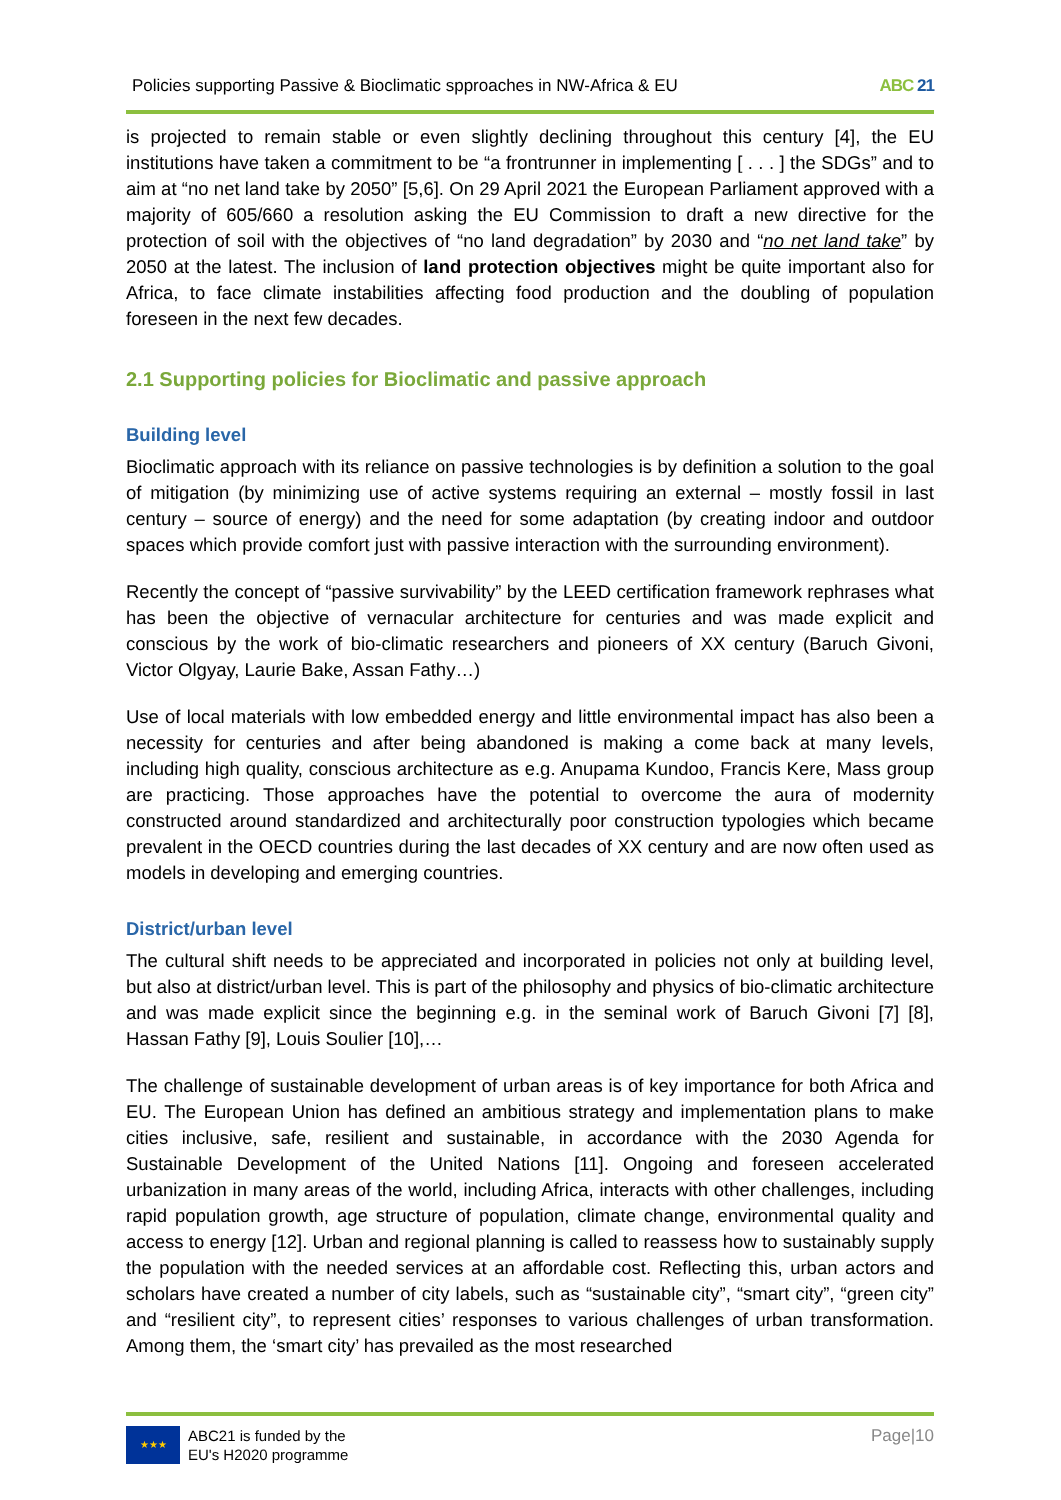Policies supporting Passive & Bioclimatic spproaches in NW-Africa & EU ABC 21
is projected to remain stable or even slightly declining throughout this century [4], the EU institutions have taken a commitment to be “a frontrunner in implementing [ . . . ] the SDGs” and to aim at “no net land take by 2050” [5,6]. On 29 April 2021 the European Parliament approved with a majority of 605/660 a resolution asking the EU Commission to draft a new directive for the protection of soil with the objectives of “no land degradation” by 2030 and “no net land take” by 2050 at the latest. The inclusion of land protection objectives might be quite important also for Africa, to face climate instabilities affecting food production and the doubling of population foreseen in the next few decades.
2.1 Supporting policies for Bioclimatic and passive approach
Building level
Bioclimatic approach with its reliance on passive technologies is by definition a solution to the goal of mitigation (by minimizing use of active systems requiring an external – mostly fossil in last century – source of energy) and the need for some adaptation (by creating indoor and outdoor spaces which provide comfort just with passive interaction with the surrounding environment).
Recently the concept of “passive survivability” by the LEED certification framework rephrases what has been the objective of vernacular architecture for centuries and was made explicit and conscious by the work of bio-climatic researchers and pioneers of XX century (Baruch Givoni, Victor Olgyay, Laurie Bake, Assan Fathy…)
Use of local materials with low embedded energy and little environmental impact has also been a necessity for centuries and after being abandoned is making a come back at many levels, including high quality, conscious architecture as e.g. Anupama Kundoo, Francis Kere, Mass group are practicing. Those approaches have the potential to overcome the aura of modernity constructed around standardized and architecturally poor construction typologies which became prevalent in the OECD countries during the last decades of XX century and are now often used as models in developing and emerging countries.
District/urban level
The cultural shift needs to be appreciated and incorporated in policies not only at building level, but also at district/urban level. This is part of the philosophy and physics of bio-climatic architecture and was made explicit since the beginning e.g. in the seminal work of Baruch Givoni [7] [8], Hassan Fathy [9], Louis Soulier [10],…
The challenge of sustainable development of urban areas is of key importance for both Africa and EU. The European Union has defined an ambitious strategy and implementation plans to make cities inclusive, safe, resilient and sustainable, in accordance with the 2030 Agenda for Sustainable Development of the United Nations [11]. Ongoing and foreseen accelerated urbanization in many areas of the world, including Africa, interacts with other challenges, including rapid population growth, age structure of population, climate change, environmental quality and access to energy [12]. Urban and regional planning is called to reassess how to sustainably supply the population with the needed services at an affordable cost. Reflecting this, urban actors and scholars have created a number of city labels, such as “sustainable city”, “smart city”, “green city” and “resilient city”, to represent cities’ responses to various challenges of urban transformation. Among them, the ‘smart city’ has prevailed as the most researched
★★★
ABC21 is funded by the
EU's H2020 programme
Page|10